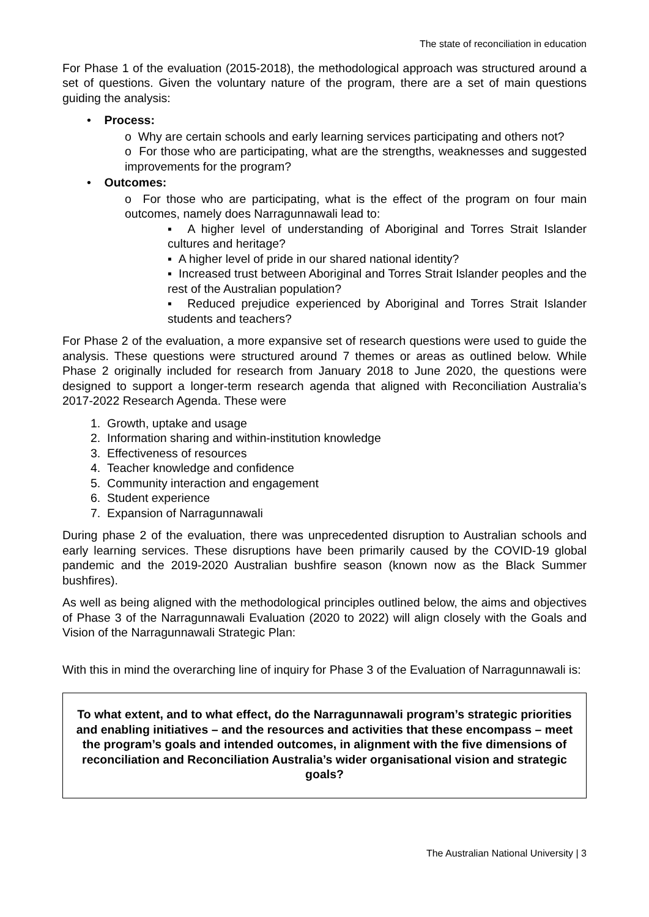The state of reconciliation in education
For Phase 1 of the evaluation (2015-2018), the methodological approach was structured around a set of questions. Given the voluntary nature of the program, there are a set of main questions guiding the analysis:
• Process:
o Why are certain schools and early learning services participating and others not?
o For those who are participating, what are the strengths, weaknesses and suggested improvements for the program?
• Outcomes:
o For those who are participating, what is the effect of the program on four main outcomes, namely does Narragunnawali lead to:
▪ A higher level of understanding of Aboriginal and Torres Strait Islander cultures and heritage?
▪ A higher level of pride in our shared national identity?
▪ Increased trust between Aboriginal and Torres Strait Islander peoples and the rest of the Australian population?
▪ Reduced prejudice experienced by Aboriginal and Torres Strait Islander students and teachers?
For Phase 2 of the evaluation, a more expansive set of research questions were used to guide the analysis. These questions were structured around 7 themes or areas as outlined below. While Phase 2 originally included for research from January 2018 to June 2020, the questions were designed to support a longer-term research agenda that aligned with Reconciliation Australia’s 2017-2022 Research Agenda. These were
1. Growth, uptake and usage
2. Information sharing and within-institution knowledge
3. Effectiveness of resources
4. Teacher knowledge and confidence
5. Community interaction and engagement
6. Student experience
7. Expansion of Narragunnawali
During phase 2 of the evaluation, there was unprecedented disruption to Australian schools and early learning services. These disruptions have been primarily caused by the COVID-19 global pandemic and the 2019-2020 Australian bushfire season (known now as the Black Summer bushfires).
As well as being aligned with the methodological principles outlined below, the aims and objectives of Phase 3 of the Narragunnawali Evaluation (2020 to 2022) will align closely with the Goals and Vision of the Narragunnawali Strategic Plan:
With this in mind the overarching line of inquiry for Phase 3 of the Evaluation of Narragunnawali is:
To what extent, and to what effect, do the Narragunnawali program’s strategic priorities and enabling initiatives – and the resources and activities that these encompass – meet the program’s goals and intended outcomes, in alignment with the five dimensions of reconciliation and Reconciliation Australia’s wider organisational vision and strategic goals?
The Australian National University | 3